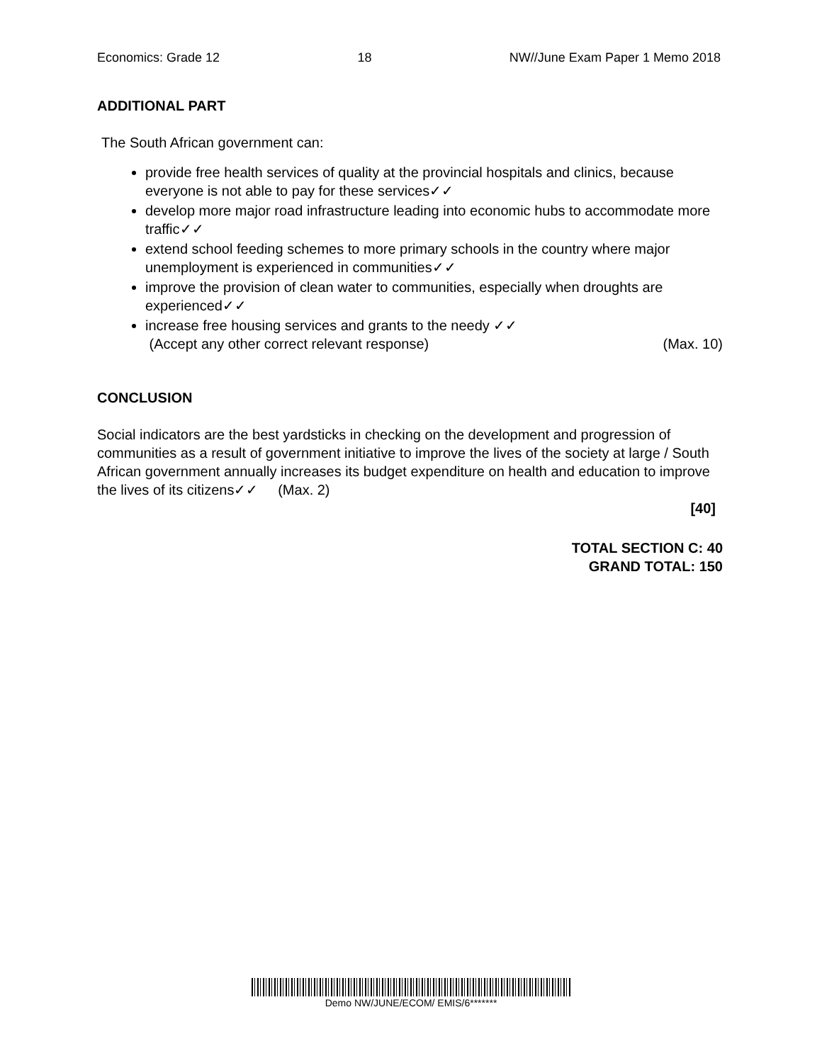Economics: Grade 12 18 NW//June Exam Paper 1 Memo 2018
ADDITIONAL PART
The South African government can:
provide free health services of quality at the provincial hospitals and clinics, because everyone is not able to pay for these services✓✓
develop more major road infrastructure leading into economic hubs to accommodate more traffic✓✓
extend school feeding schemes to more primary schools in the country where major unemployment is experienced in communities✓✓
improve the provision of clean water to communities, especially when droughts are experienced✓✓
increase free housing services and grants to the needy ✓✓
(Accept any other correct relevant response) (Max. 10)
CONCLUSION
Social indicators are the best yardsticks in checking on the development and progression of communities as a result of government initiative to improve the lives of the society at large / South African government annually increases its budget expenditure on health and education to improve the lives of its citizens✓✓ (Max. 2)
[40]
TOTAL SECTION C: 40
GRAND TOTAL: 150
Demo NW/JUNE/ECOM/ EMIS/6*******